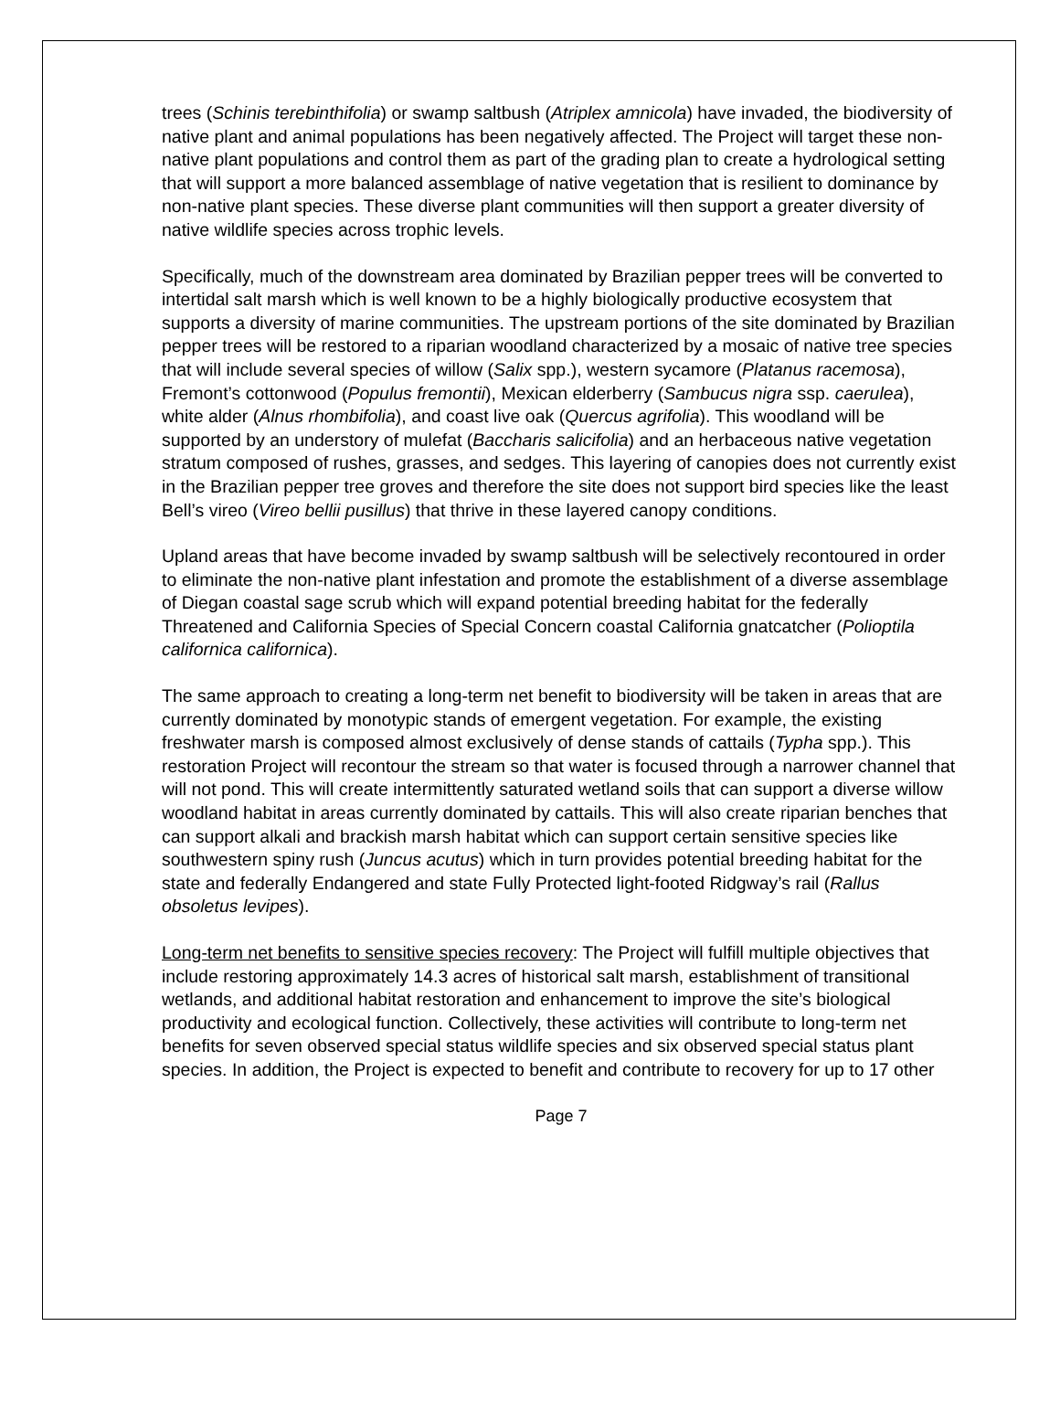trees (Schinis terebinthifolia) or swamp saltbush (Atriplex amnicola) have invaded, the biodiversity of native plant and animal populations has been negatively affected. The Project will target these non-native plant populations and control them as part of the grading plan to create a hydrological setting that will support a more balanced assemblage of native vegetation that is resilient to dominance by non-native plant species. These diverse plant communities will then support a greater diversity of native wildlife species across trophic levels.
Specifically, much of the downstream area dominated by Brazilian pepper trees will be converted to intertidal salt marsh which is well known to be a highly biologically productive ecosystem that supports a diversity of marine communities. The upstream portions of the site dominated by Brazilian pepper trees will be restored to a riparian woodland characterized by a mosaic of native tree species that will include several species of willow (Salix spp.), western sycamore (Platanus racemosa), Fremont’s cottonwood (Populus fremontii), Mexican elderberry (Sambucus nigra ssp. caerulea), white alder (Alnus rhombifolia), and coast live oak (Quercus agrifolia). This woodland will be supported by an understory of mulefat (Baccharis salicifolia) and an herbaceous native vegetation stratum composed of rushes, grasses, and sedges. This layering of canopies does not currently exist in the Brazilian pepper tree groves and therefore the site does not support bird species like the least Bell’s vireo (Vireo bellii pusillus) that thrive in these layered canopy conditions.
Upland areas that have become invaded by swamp saltbush will be selectively recontoured in order to eliminate the non-native plant infestation and promote the establishment of a diverse assemblage of Diegan coastal sage scrub which will expand potential breeding habitat for the federally Threatened and California Species of Special Concern coastal California gnatcatcher (Polioptila californica californica).
The same approach to creating a long-term net benefit to biodiversity will be taken in areas that are currently dominated by monotypic stands of emergent vegetation. For example, the existing freshwater marsh is composed almost exclusively of dense stands of cattails (Typha spp.). This restoration Project will recontour the stream so that water is focused through a narrower channel that will not pond. This will create intermittently saturated wetland soils that can support a diverse willow woodland habitat in areas currently dominated by cattails. This will also create riparian benches that can support alkali and brackish marsh habitat which can support certain sensitive species like southwestern spiny rush (Juncus acutus) which in turn provides potential breeding habitat for the state and federally Endangered and state Fully Protected light-footed Ridgway’s rail (Rallus obsoletus levipes).
Long-term net benefits to sensitive species recovery: The Project will fulfill multiple objectives that include restoring approximately 14.3 acres of historical salt marsh, establishment of transitional wetlands, and additional habitat restoration and enhancement to improve the site’s biological productivity and ecological function. Collectively, these activities will contribute to long-term net benefits for seven observed special status wildlife species and six observed special status plant species. In addition, the Project is expected to benefit and contribute to recovery for up to 17 other
Page 7